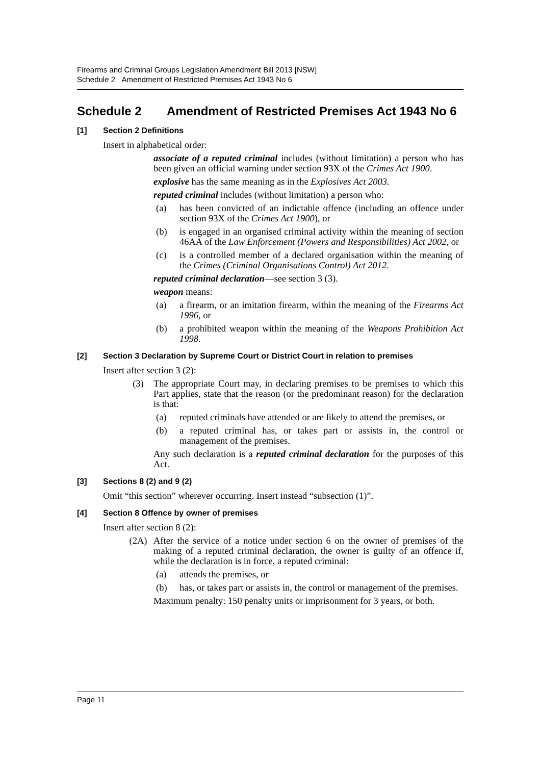Firearms and Criminal Groups Legislation Amendment Bill 2013 [NSW]
Schedule 2 Amendment of Restricted Premises Act 1943 No 6
Schedule 2 Amendment of Restricted Premises Act 1943 No 6
[1] Section 2 Definitions
Insert in alphabetical order:
associate of a reputed criminal includes (without limitation) a person who has been given an official warning under section 93X of the Crimes Act 1900.
explosive has the same meaning as in the Explosives Act 2003.
reputed criminal includes (without limitation) a person who:
(a) has been convicted of an indictable offence (including an offence under section 93X of the Crimes Act 1900), or
(b) is engaged in an organised criminal activity within the meaning of section 46AA of the Law Enforcement (Powers and Responsibilities) Act 2002, or
(c) is a controlled member of a declared organisation within the meaning of the Crimes (Criminal Organisations Control) Act 2012.
reputed criminal declaration—see section 3 (3).
weapon means:
(a) a firearm, or an imitation firearm, within the meaning of the Firearms Act 1996, or
(b) a prohibited weapon within the meaning of the Weapons Prohibition Act 1998.
[2] Section 3 Declaration by Supreme Court or District Court in relation to premises
Insert after section 3 (2):
(3) The appropriate Court may, in declaring premises to be premises to which this Part applies, state that the reason (or the predominant reason) for the declaration is that:
(a) reputed criminals have attended or are likely to attend the premises, or
(b) a reputed criminal has, or takes part or assists in, the control or management of the premises.
Any such declaration is a reputed criminal declaration for the purposes of this Act.
[3] Sections 8 (2) and 9 (2)
Omit “this section” wherever occurring. Insert instead “subsection (1)”.
[4] Section 8 Offence by owner of premises
Insert after section 8 (2):
(2A) After the service of a notice under section 6 on the owner of premises of the making of a reputed criminal declaration, the owner is guilty of an offence if, while the declaration is in force, a reputed criminal:
(a) attends the premises, or
(b) has, or takes part or assists in, the control or management of the premises.
Maximum penalty: 150 penalty units or imprisonment for 3 years, or both.
Page 11